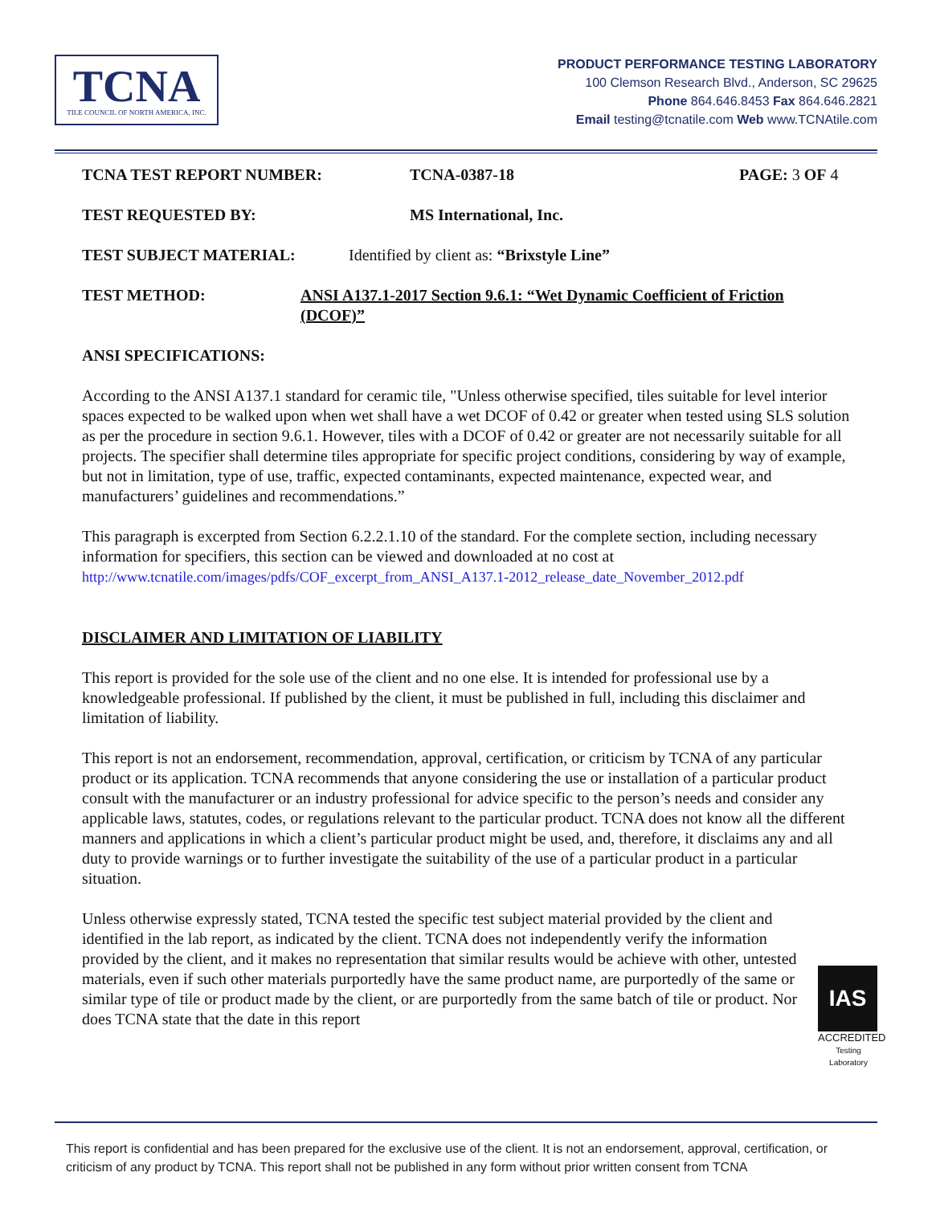TCNA
TILE COUNCIL OF NORTH AMERICA, INC.
PRODUCT PERFORMANCE TESTING LABORATORY
100 Clemson Research Blvd., Anderson, SC 29625
Phone 864.646.8453 Fax 864.646.2821
Email testing@tcnatile.com Web www.TCNAtile.com
TCNA TEST REPORT NUMBER: TCNA-0387-18 PAGE: 3 OF 4
TEST REQUESTED BY: MS International, Inc.
TEST SUBJECT MATERIAL: Identified by client as: “Brixstyle Line”
TEST METHOD: ANSI A137.1-2017 Section 9.6.1: “Wet Dynamic Coefficient of Friction (DCOF)”
ANSI SPECIFICATIONS:
According to the ANSI A137.1 standard for ceramic tile, "Unless otherwise specified, tiles suitable for level interior spaces expected to be walked upon when wet shall have a wet DCOF of 0.42 or greater when tested using SLS solution as per the procedure in section 9.6.1. However, tiles with a DCOF of 0.42 or greater are not necessarily suitable for all projects. The specifier shall determine tiles appropriate for specific project conditions, considering by way of example, but not in limitation, type of use, traffic, expected contaminants, expected maintenance, expected wear, and manufacturers’ guidelines and recommendations.”
This paragraph is excerpted from Section 6.2.2.1.10 of the standard. For the complete section, including necessary information for specifiers, this section can be viewed and downloaded at no cost at http://www.tcnatile.com/images/pdfs/COF_excerpt_from_ANSI_A137.1-2012_release_date_November_2012.pdf
DISCLAIMER AND LIMITATION OF LIABILITY
This report is provided for the sole use of the client and no one else. It is intended for professional use by a knowledgeable professional. If published by the client, it must be published in full, including this disclaimer and limitation of liability.
This report is not an endorsement, recommendation, approval, certification, or criticism by TCNA of any particular product or its application. TCNA recommends that anyone considering the use or installation of a particular product consult with the manufacturer or an industry professional for advice specific to the person’s needs and consider any applicable laws, statutes, codes, or regulations relevant to the particular product. TCNA does not know all the different manners and applications in which a client’s particular product might be used, and, therefore, it disclaims any and all duty to provide warnings or to further investigate the suitability of the use of a particular product in a particular situation.
Unless otherwise expressly stated, TCNA tested the specific test subject material provided by the client and identified in the lab report, as indicated by the client. TCNA does not independently verify the information provided by the client, and it makes no representation that similar results would be achieve with other, untested materials, even if such other materials purportedly have the same product name, are purportedly of the same or similar type of tile or product made by the client, or are purportedly from the same batch of tile or product. Nor does TCNA state that the date in this report
IAS
ACCREDITED
Testing Laboratory
This report is confidential and has been prepared for the exclusive use of the client. It is not an endorsement, approval, certification, or criticism of any product by TCNA. This report shall not be published in any form without prior written consent from TCNA